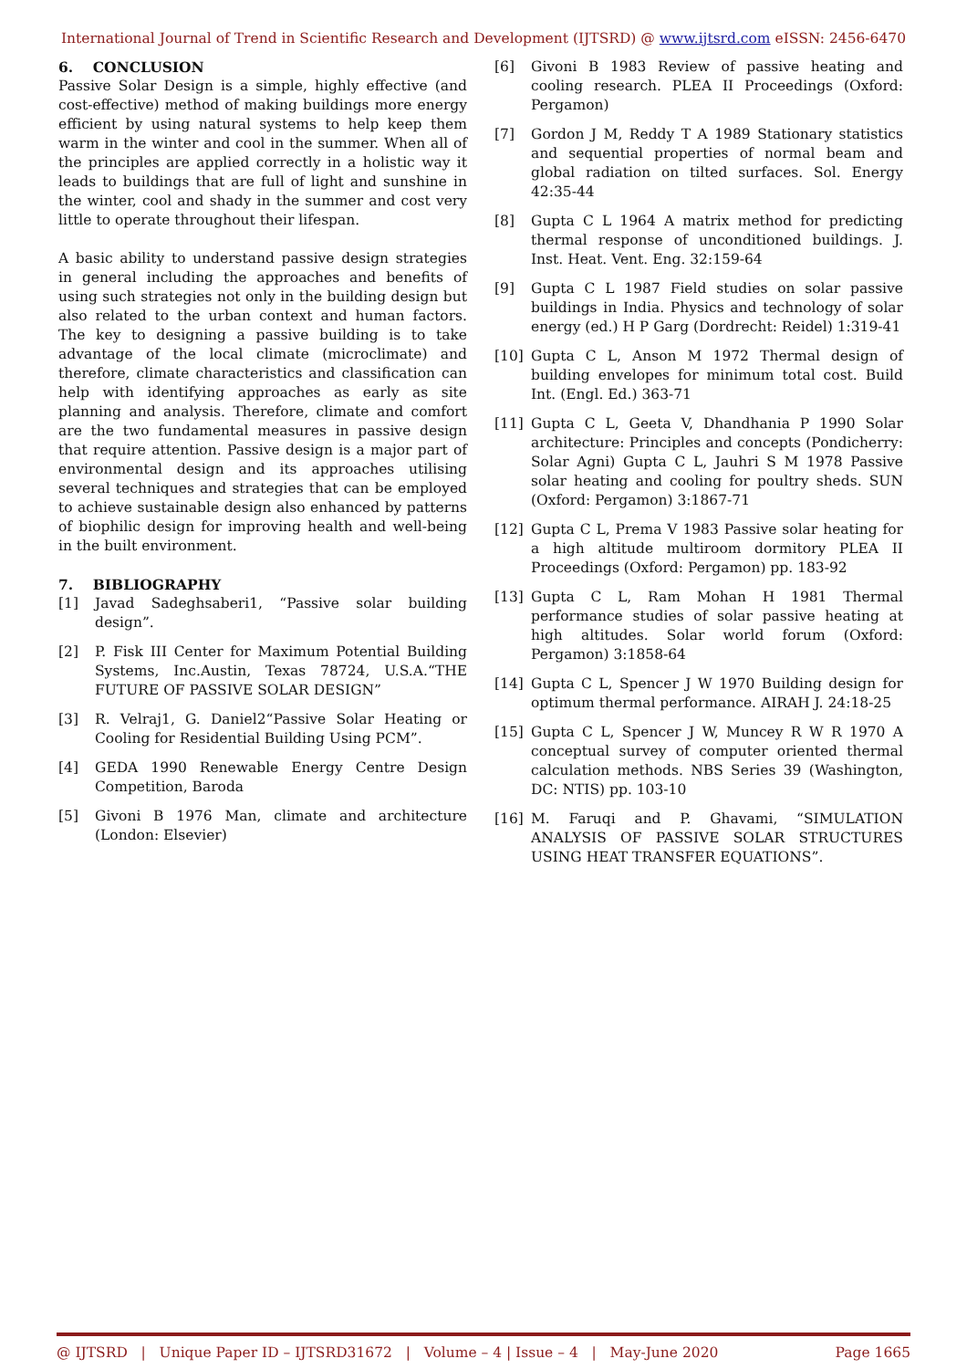International Journal of Trend in Scientific Research and Development (IJTSRD) @ www.ijtsrd.com eISSN: 2456-6470
6. CONCLUSION
Passive Solar Design is a simple, highly effective (and cost-effective) method of making buildings more energy efficient by using natural systems to help keep them warm in the winter and cool in the summer. When all of the principles are applied correctly in a holistic way it leads to buildings that are full of light and sunshine in the winter, cool and shady in the summer and cost very little to operate throughout their lifespan.
A basic ability to understand passive design strategies in general including the approaches and benefits of using such strategies not only in the building design but also related to the urban context and human factors. The key to designing a passive building is to take advantage of the local climate (microclimate) and therefore, climate characteristics and classification can help with identifying approaches as early as site planning and analysis. Therefore, climate and comfort are the two fundamental measures in passive design that require attention. Passive design is a major part of environmental design and its approaches utilising several techniques and strategies that can be employed to achieve sustainable design also enhanced by patterns of biophilic design for improving health and well-being in the built environment.
7. BIBLIOGRAPHY
[1] Javad Sadeghsaberi1, “Passive solar building design”.
[2] P. Fisk III Center for Maximum Potential Building Systems, Inc.Austin, Texas 78724, U.S.A.“THE FUTURE OF PASSIVE SOLAR DESIGN”
[3] R. Velraj1, G. Daniel2“Passive Solar Heating or Cooling for Residential Building Using PCM”.
[4] GEDA 1990 Renewable Energy Centre Design Competition, Baroda
[5] Givoni B 1976 Man, climate and architecture (London: Elsevier)
[6] Givoni B 1983 Review of passive heating and cooling research. PLEA II Proceedings (Oxford: Pergamon)
[7] Gordon J M, Reddy T A 1989 Stationary statistics and sequential properties of normal beam and global radiation on tilted surfaces. Sol. Energy 42:35-44
[8] Gupta C L 1964 A matrix method for predicting thermal response of unconditioned buildings. J. Inst. Heat. Vent. Eng. 32:159-64
[9] Gupta C L 1987 Field studies on solar passive buildings in India. Physics and technology of solar energy (ed.) H P Garg (Dordrecht: Reidel) 1:319-41
[10] Gupta C L, Anson M 1972 Thermal design of building envelopes for minimum total cost. Build Int. (Engl. Ed.) 363-71
[11] Gupta C L, Geeta V, Dhandhania P 1990 Solar architecture: Principles and concepts (Pondicherry: Solar Agni) Gupta C L, Jauhri S M 1978 Passive solar heating and cooling for poultry sheds. SUN (Oxford: Pergamon) 3:1867-71
[12] Gupta C L, Prema V 1983 Passive solar heating for a high altitude multiroom dormitory PLEA II Proceedings (Oxford: Pergamon) pp. 183-92
[13] Gupta C L, Ram Mohan H 1981 Thermal performance studies of solar passive heating at high altitudes. Solar world forum (Oxford: Pergamon) 3:1858-64
[14] Gupta C L, Spencer J W 1970 Building design for optimum thermal performance. AIRAH J. 24:18-25
[15] Gupta C L, Spencer J W, Muncey R W R 1970 A conceptual survey of computer oriented thermal calculation methods. NBS Series 39 (Washington, DC: NTIS) pp. 103-10
[16] M. Faruqi and P. Ghavami, “SIMULATION ANALYSIS OF PASSIVE SOLAR STRUCTURES USING HEAT TRANSFER EQUATIONS”.
@ IJTSRD | Unique Paper ID – IJTSRD31672 | Volume – 4 | Issue – 4 | May-June 2020 Page 1665